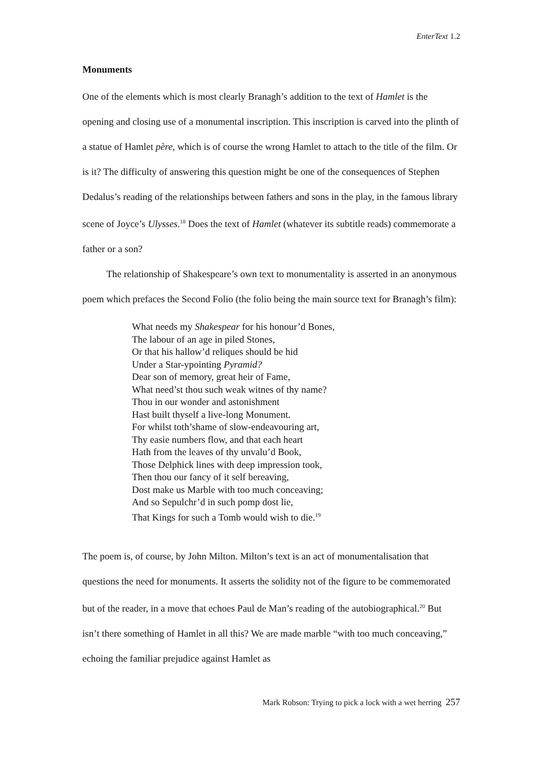EnterText 1.2
Monuments
One of the elements which is most clearly Branagh’s addition to the text of Hamlet is the opening and closing use of a monumental inscription. This inscription is carved into the plinth of a statue of Hamlet père, which is of course the wrong Hamlet to attach to the title of the film. Or is it? The difficulty of answering this question might be one of the consequences of Stephen Dedalus’s reading of the relationships between fathers and sons in the play, in the famous library scene of Joyce’s Ulysses.<sup>18</sup> Does the text of Hamlet (whatever its subtitle reads) commemorate a father or a son?
The relationship of Shakespeare’s own text to monumentality is asserted in an anonymous poem which prefaces the Second Folio (the folio being the main source text for Branagh’s film):
What needs my Shakespear for his honour’d Bones,
The labour of an age in piled Stones,
Or that his hallow’d reliques should be hid
Under a Star-ypointing Pyramid?
Dear son of memory, great heir of Fame,
What need’st thou such weak witnes of thy name?
Thou in our wonder and astonishment
Hast built thyself a live-long Monument.
For whilst toth’shame of slow-endeavouring art,
Thy easie numbers flow, and that each heart
Hath from the leaves of thy unvalu’d Book,
Those Delphick lines with deep impression took,
Then thou our fancy of it self bereaving,
Dost make us Marble with too much conceaving;
And so Sepulchr’d in such pomp dost lie,
That Kings for such a Tomb would wish to die.<sup>19</sup>
The poem is, of course, by John Milton. Milton’s text is an act of monumentalisation that questions the need for monuments. It asserts the solidity not of the figure to be commemorated but of the reader, in a move that echoes Paul de Man’s reading of the autobiographical.<sup>20</sup> But isn’t there something of Hamlet in all this? We are made marble “with too much conceaving,” echoing the familiar prejudice against Hamlet as
Mark Robson: Trying to pick a lock with a wet herring 257